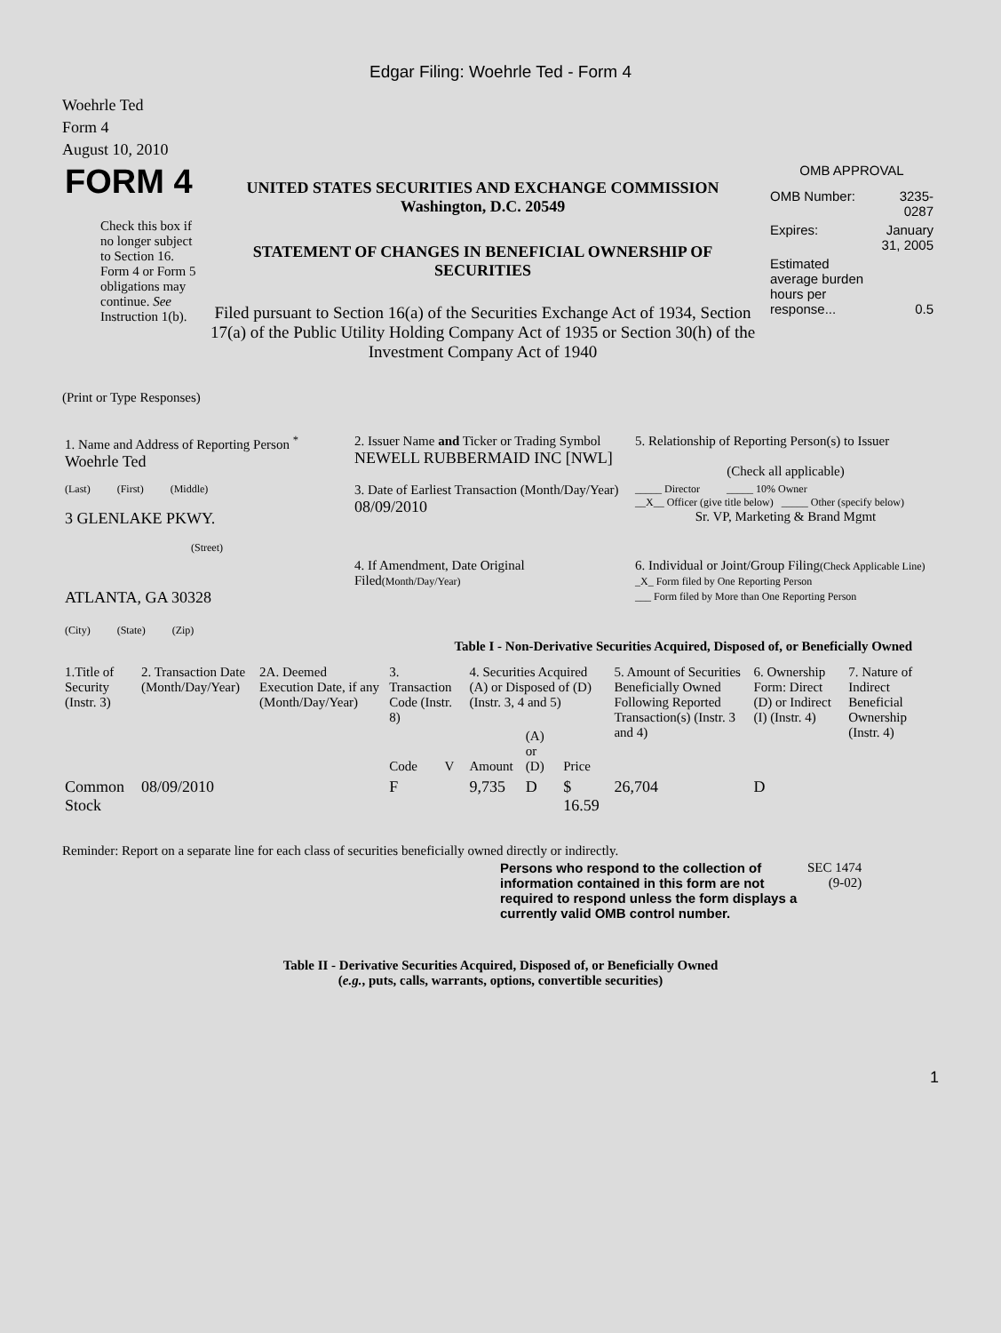Edgar Filing: Woehrle Ted - Form 4
Woehrle Ted
Form 4
August 10, 2010
| FORM 4 Check this box if no longer subject to Section 16. Form 4 or Form 5 obligations may continue. See Instruction 1(b). | UNITED STATES SECURITIES AND EXCHANGE COMMISSION Washington, D.C. 20549 STATEMENT OF CHANGES IN BENEFICIAL OWNERSHIP OF SECURITIES Filed pursuant to Section 16(a) of the Securities Exchange Act of 1934, Section 17(a) of the Public Utility Holding Company Act of 1935 or Section 30(h) of the Investment Company Act of 1940 | OMB APPROVAL / OMB Number: / 3235-0287 / / Expires: / January 31, 2005 / / Estimated average burden hours per response... / 0.5 / |
(Print or Type Responses)
| 1. Name and Address of Reporting Person <sup>*</sup> Woehrle Ted | 2. Issuer Name and Ticker or Trading Symbol NEWELL RUBBERMAID INC [NWL] | 5. Relationship of Reporting Person(s) to Issuer (Check all applicable) |
| (Last) (First) (Middle) 3 GLENLAKE PKWY. (Street) | 3. Date of Earliest Transaction (Month/Day/Year) 08/09/2010 | _____ Director _____ 10% Owner __X__ Officer (give title below) _____ Other (specify below) Sr. VP, Marketing & Brand Mgmt |
| ATLANTA, GA 30328 (City) (State) (Zip) | 4. If Amendment, Date Original Filed (Month/Day/Year) | 6. Individual or Joint/Group Filing (Check Applicable Line) _X_ Form filed by One Reporting Person ___ Form filed by More than One Reporting Person |
Table I - Non-Derivative Securities Acquired, Disposed of, or Beneficially Owned
| 1.Title of Security (Instr. 3) | 2. Transaction Date (Month/Day/Year) | 2A. Deemed Execution Date, if any (Month/Day/Year) | 3. Transaction Code (Instr. 8) | | 4. Securities Acquired (A) or Disposed of (D) (Instr. 3, 4 and 5) | | | 5. Amount of Securities Beneficially Owned Following Reported Transaction(s) (Instr. 3 and 4) | 6. Ownership Form: Direct (D) or Indirect (I) (Instr. 4) | 7. Nature of Indirect Beneficial Ownership (Instr. 4) |
| --- | --- | --- | --- | --- | --- | --- | --- | --- | --- | --- |
| | | | Code | V | Amount | (A) or (D) | Price | | | |
| Common Stock | 08/09/2010 | | F | | 9,735 | D | $ 16.59 | 26,704 | D | |
Reminder: Report on a separate line for each class of securities beneficially owned directly or indirectly.
| Persons who respond to the collection of information contained in this form are not required to respond unless the form displays a currently valid OMB control number. | SEC 1474 (9-02) |
Table II - Derivative Securities Acquired, Disposed of, or Beneficially Owned
(e.g., puts, calls, warrants, options, convertible securities)
1